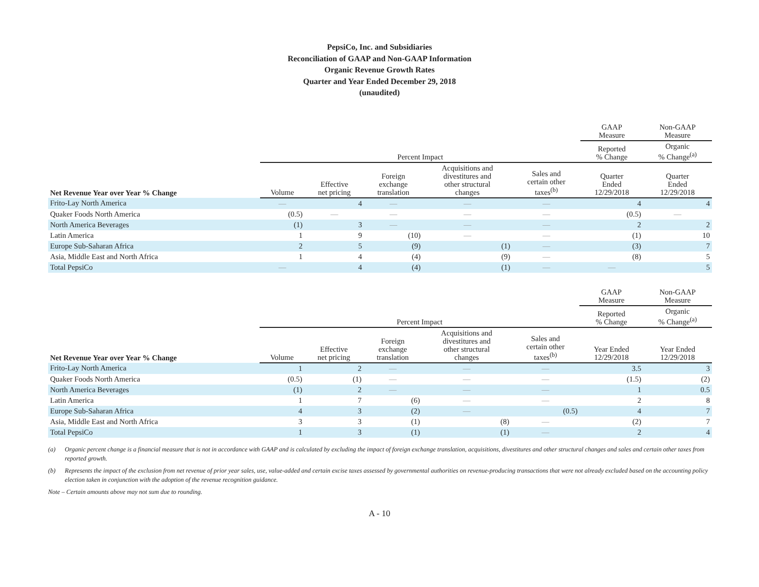PepsiCo, Inc. and Subsidiaries
Reconciliation of GAAP and Non-GAAP Information
Organic Revenue Growth Rates
Quarter and Year Ended December 29, 2018
(unaudited)
| | | | | | | GAAP Measure | Non-GAAP Measure |
| --- | --- | --- | --- | --- | --- | --- | --- |
| | Percent Impact | | | | | Reported % Change | Organic % Change<sup>(a)</sup> |
| Net Revenue Year over Year % Change | Volume | Effective net pricing | Foreign exchange translation | Acquisitions and divestitures and other structural changes | Sales and certain other taxes<sup>(b)</sup> | Quarter Ended 12/29/2018 | Quarter Ended 12/29/2018 |
| Frito-Lay North America | — | 4 | — | — | — | 4 | 4 |
| Quaker Foods North America | (0.5) | — | — | — | — | (0.5) | — |
| North America Beverages | (1) | 3 | — | — | — | 2 | 2 |
| Latin America | 1 | 9 | (10) | — | — | (1) | 10 |
| Europe Sub-Saharan Africa | 2 | 5 | (9) | (1) | — | (3) | 7 |
| Asia, Middle East and North Africa | 1 | 4 | (4) | (9) | — | (8) | 5 |
| Total PepsiCo | — | 4 | (4) | (1) | — | — | 5 |
| | | | | | | GAAP Measure | Non-GAAP Measure |
| --- | --- | --- | --- | --- | --- | --- | --- |
| | Percent Impact | | | | | Reported % Change | Organic % Change<sup>(a)</sup> |
| Net Revenue Year over Year % Change | Volume | Effective net pricing | Foreign exchange translation | Acquisitions and divestitures and other structural changes | Sales and certain other taxes<sup>(b)</sup> | Year Ended 12/29/2018 | Year Ended 12/29/2018 |
| Frito-Lay North America | 1 | 2 | — | — | — | 3.5 | 3 |
| Quaker Foods North America | (0.5) | (1) | — | — | — | (1.5) | (2) |
| North America Beverages | (1) | 2 | — | — | — | 1 | 0.5 |
| Latin America | 1 | 7 | (6) | — | — | 2 | 8 |
| Europe Sub-Saharan Africa | 4 | 3 | (2) | — | (0.5) | 4 | 7 |
| Asia, Middle East and North Africa | 3 | 3 | (1) | (8) | — | (2) | 7 |
| Total PepsiCo | 1 | 3 | (1) | (1) | — | 2 | 4 |
(a) Organic percent change is a financial measure that is not in accordance with GAAP and is calculated by excluding the impact of foreign exchange translation, acquisitions, divestitures and other structural changes and sales and certain other taxes from reported growth.
(b) Represents the impact of the exclusion from net revenue of prior year sales, use, value-added and certain excise taxes assessed by governmental authorities on revenue-producing transactions that were not already excluded based on the accounting policy election taken in conjunction with the adoption of the revenue recognition guidance.
Note – Certain amounts above may not sum due to rounding.
A - 10